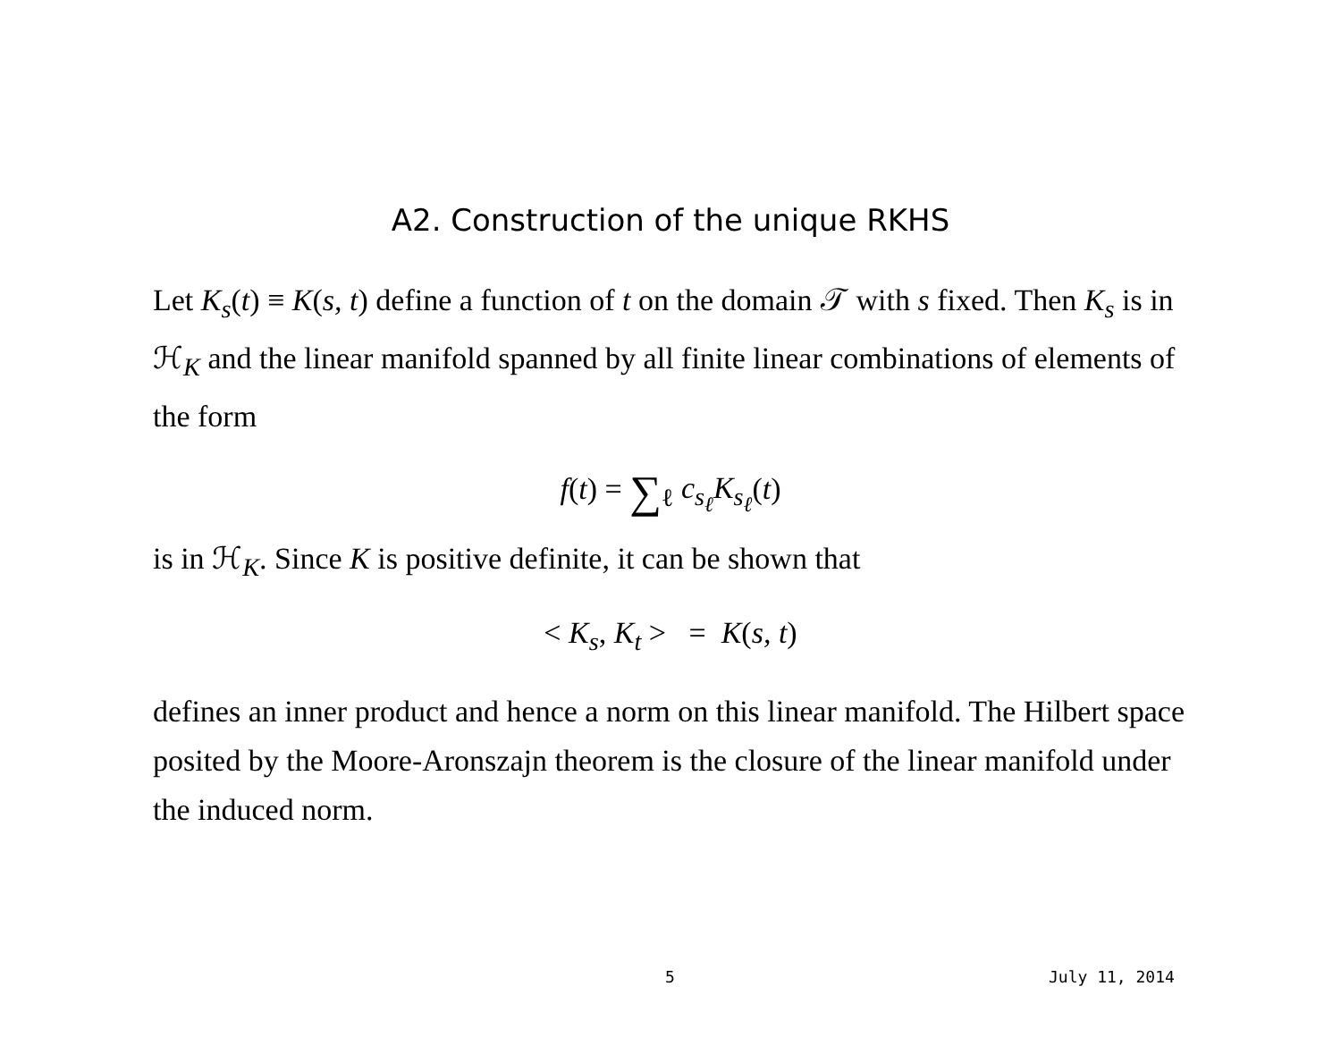A2. Construction of the unique RKHS
Let K<sub>s</sub>(t) ≡ K(s, t) define a function of t on the domain 𝒯 with s fixed. Then K<sub>s</sub> is in ℋ<sub>K</sub> and the linear manifold spanned by all finite linear combinations of elements of the form
f(t) = ∑<sub>ℓ</sub> c<sub>s<sub>ℓ</sub></sub>K<sub>s<sub>ℓ</sub></sub>(t)
is in ℋ<sub>K</sub>. Since K is positive definite, it can be shown that
< K<sub>s</sub>, K<sub>t</sub> > = K(s, t)
defines an inner product and hence a norm on this linear manifold. The Hilbert space posited by the Moore-Aronszajn theorem is the closure of the linear manifold under the induced norm.
5 July 11, 2014